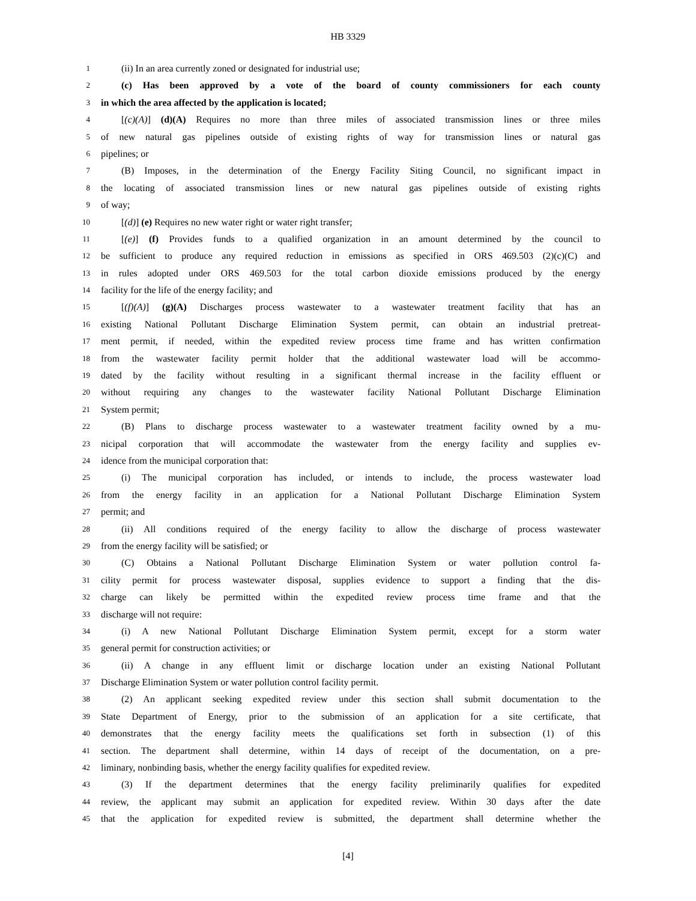HB 3329
1 (ii) In an area currently zoned or designated for industrial use;
2 (c) Has been approved by a vote of the board of county commissioners for each county
3 in which the area affected by the application is located;
4 [(c)(A)] (d)(A) Requires no more than three miles of associated transmission lines or three miles
5 of new natural gas pipelines outside of existing rights of way for transmission lines or natural gas
6 pipelines; or
7 (B) Imposes, in the determination of the Energy Facility Siting Council, no significant impact in
8 the locating of associated transmission lines or new natural gas pipelines outside of existing rights
9 of way;
10 [(d)] (e) Requires no new water right or water right transfer;
11 [(e)] (f) Provides funds to a qualified organization in an amount determined by the council to
12 be sufficient to produce any required reduction in emissions as specified in ORS 469.503 (2)(c)(C) and
13 in rules adopted under ORS 469.503 for the total carbon dioxide emissions produced by the energy
14 facility for the life of the energy facility; and
15 [(f)(A)] (g)(A) Discharges process wastewater to a wastewater treatment facility that has an
16 existing National Pollutant Discharge Elimination System permit, can obtain an industrial pretreat-
17 ment permit, if needed, within the expedited review process time frame and has written confirmation
18 from the wastewater facility permit holder that the additional wastewater load will be accommo-
19 dated by the facility without resulting in a significant thermal increase in the facility effluent or
20 without requiring any changes to the wastewater facility National Pollutant Discharge Elimination
21 System permit;
22 (B) Plans to discharge process wastewater to a wastewater treatment facility owned by a mu-
23 nicipal corporation that will accommodate the wastewater from the energy facility and supplies ev-
24 idence from the municipal corporation that:
25 (i) The municipal corporation has included, or intends to include, the process wastewater load
26 from the energy facility in an application for a National Pollutant Discharge Elimination System
27 permit; and
28 (ii) All conditions required of the energy facility to allow the discharge of process wastewater
29 from the energy facility will be satisfied; or
30 (C) Obtains a National Pollutant Discharge Elimination System or water pollution control fa-
31 cility permit for process wastewater disposal, supplies evidence to support a finding that the dis-
32 charge can likely be permitted within the expedited review process time frame and that the
33 discharge will not require:
34 (i) A new National Pollutant Discharge Elimination System permit, except for a storm water
35 general permit for construction activities; or
36 (ii) A change in any effluent limit or discharge location under an existing National Pollutant
37 Discharge Elimination System or water pollution control facility permit.
38 (2) An applicant seeking expedited review under this section shall submit documentation to the
39 State Department of Energy, prior to the submission of an application for a site certificate, that
40 demonstrates that the energy facility meets the qualifications set forth in subsection (1) of this
41 section. The department shall determine, within 14 days of receipt of the documentation, on a pre-
42 liminary, nonbinding basis, whether the energy facility qualifies for expedited review.
43 (3) If the department determines that the energy facility preliminarily qualifies for expedited
44 review, the applicant may submit an application for expedited review. Within 30 days after the date
45 that the application for expedited review is submitted, the department shall determine whether the
[4]